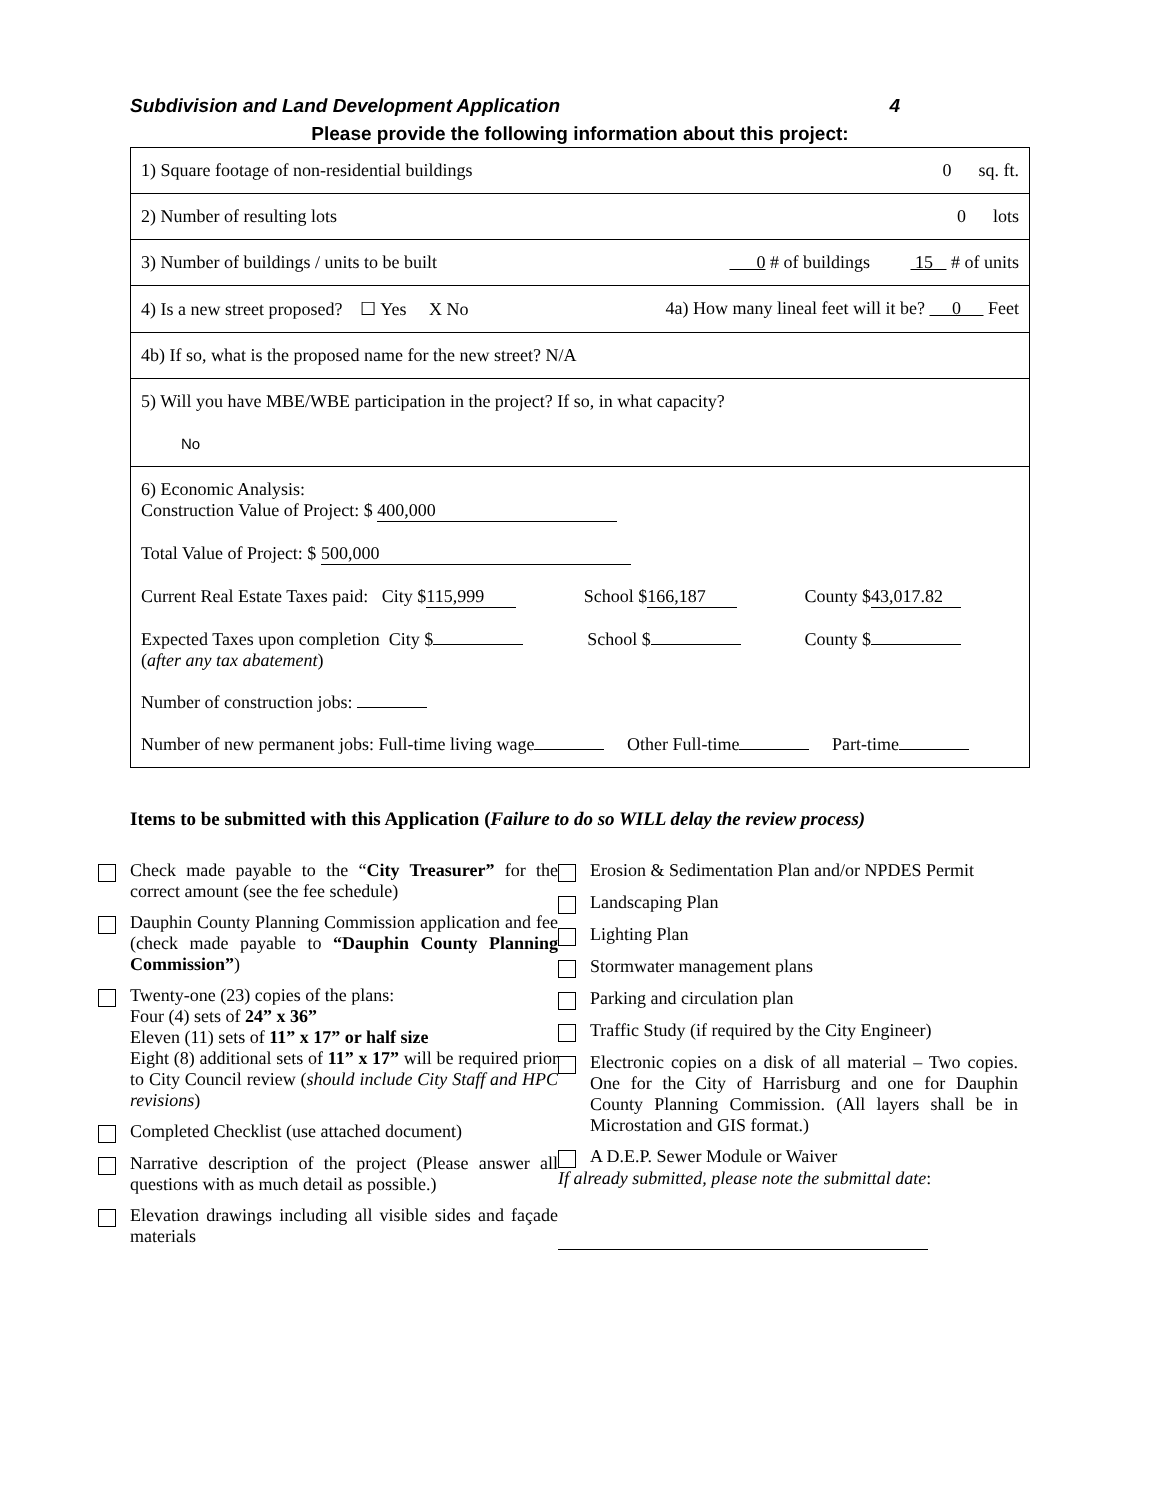Subdivision and Land Development Application 4
Please provide the following information about this project:
| 1) Square footage of non-residential buildings 0 sq. ft. |
| 2) Number of resulting lots 0 lots |
| 3) Number of buildings / units to be built 0 # of buildings 15 # of units |
| 4) Is a new street proposed? ☐ Yes X No 4a) How many lineal feet will it be? 0 Feet |
| 4b) If so, what is the proposed name for the new street? N/A |
| 5) Will you have MBE/WBE participation in the project? If so, in what capacity? No |
| 6) Economic Analysis: Construction Value of Project: $ 400,000 Total Value of Project: $ 500,000 Current Real Estate Taxes paid: City $ 115,999 School $ 166,187 County $ 43,017.82 Expected Taxes upon completion City $ School $ County $ ( after any tax abatement ) Number of construction jobs: Number of new permanent jobs: Full-time living wage Other Full-time Part-time |
Items to be submitted with this Application (Failure to do so WILL delay the review process)
Check made payable to the “City Treasurer” for the correct amount (see the fee schedule)
Dauphin County Planning Commission application and fee (check made payable to “Dauphin County Planning Commission”)
Twenty-one (23) copies of the plans:
Four (4) sets of 24” x 36”
Eleven (11) sets of 11” x 17” or half size
Eight (8) additional sets of 11” x 17” will be required prior to City Council review (should include City Staff and HPC revisions)
Completed Checklist (use attached document)
Narrative description of the project (Please answer all questions with as much detail as possible.)
Elevation drawings including all visible sides and façade materials
Erosion & Sedimentation Plan and/or NPDES Permit
Landscaping Plan
Lighting Plan
Stormwater management plans
Parking and circulation plan
Traffic Study (if required by the City Engineer)
Electronic copies on a disk of all material – Two copies. One for the City of Harrisburg and one for Dauphin County Planning Commission. (All layers shall be in Microstation and GIS format.)
A D.E.P. Sewer Module or Waiver
If already submitted, please note the submittal date: